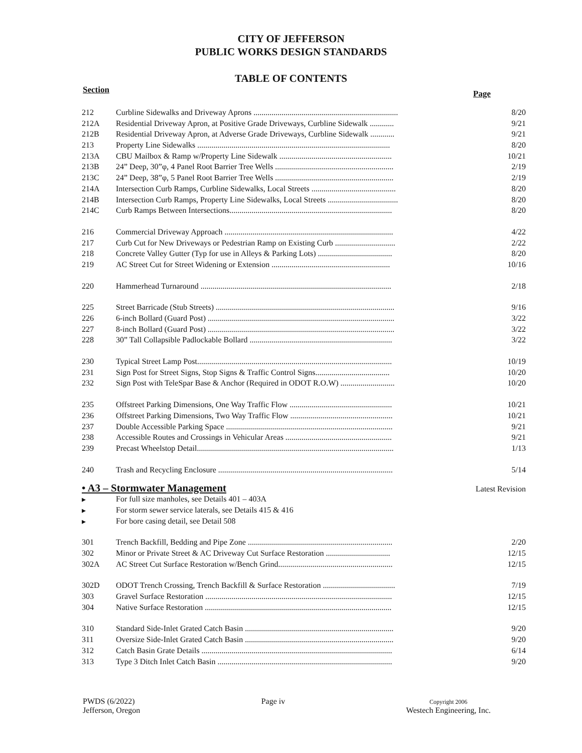CITY OF JEFFERSON
PUBLIC WORKS DESIGN STANDARDS
TABLE OF CONTENTS
Section Page
| 212 | Curbline Sidewalks and Driveway Aprons ........................................................................ | 8/20 |
| 212A | Residential Driveway Apron, at Positive Grade Driveways, Curbline Sidewalk ............ | 9/21 |
| 212B | Residential Driveway Apron, at Adverse Grade Driveways, Curbline Sidewalk ............ | 9/21 |
| 213 | Property Line Sidewalks ................................................................................................ | 8/20 |
| 213A | CBU Mailbox & Ramp w/Property Line Sidewalk ........................................................ | 10/21 |
| 213B | 24” Deep, 30”φ, 4 Panel Root Barrier Tree Wells ........................................................... | 2/19 |
| 213C | 24” Deep, 38”φ, 5 Panel Root Barrier Tree Wells ........................................................... | 2/19 |
| 214A | Intersection Curb Ramps, Curbline Sidewalks, Local Streets .......................................... | 8/20 |
| 214B | Intersection Curb Ramps, Property Line Sidewalks, Local Streets ................................... | 8/20 |
| 214C | Curb Ramps Between Intersections................................................................................. | 8/20 |
| 216 | Commercial Driveway Approach .................................................................................... | 4/22 |
| 217 | Curb Cut for New Driveways or Pedestrian Ramp on Existing Curb .............................. | 2/22 |
| 218 | Concrete Valley Gutter (Typ for use in Alleys & Parking Lots) ..................................... | 8/20 |
| 219 | AC Street Cut for Street Widening or Extension ........................................................... | 10/16 |
| 220 | Hammerhead Turnaround ............................................................................................... | 2/18 |
| 225 | Street Barricade (Stub Streets) ......................................................................................... | 9/16 |
| 226 | 6-inch Bollard (Guard Post) ............................................................................................. | 3/22 |
| 227 | 8-inch Bollard (Guard Post) ............................................................................................. | 3/22 |
| 228 | 30” Tall Collapsible Padlockable Bollard ....................................................................... | 3/22 |
| 230 | Typical Street Lamp Post................................................................................................. | 10/19 |
| 231 | Sign Post for Street Signs, Stop Signs & Traffic Control Signs..................................... | 10/20 |
| 232 | Sign Post with TeleSpar Base & Anchor (Required in ODOT R.O.W) ........................... | 10/20 |
| 235 | Offstreet Parking Dimensions, One Way Traffic Flow ................................................... | 10/21 |
| 236 | Offstreet Parking Dimensions, Two Way Traffic Flow ................................................... | 10/21 |
| 237 | Double Accessible Parking Space ................................................................................... | 9/21 |
| 238 | Accessible Routes and Crossings in Vehicular Areas ..................................................... | 9/21 |
| 239 | Precast Wheelstop Detail.................................................................................................. | 1/13 |
| 240 | Trash and Recycling Enclosure ....................................................................................... | 5/14 |
• A3 – Stormwater Management Latest Revision
| ▸ | For full size manholes, see Details 401 – 403A | |
| ▸ | For storm sewer service laterals, see Details 415 & 416 | |
| ▸ | For bore casing detail, see Detail 508 | |
| 301 | Trench Backfill, Bedding and Pipe Zone ........................................................................ | 2/20 |
| 302 | Minor or Private Street & AC Driveway Cut Surface Restoration ................................ | 12/15 |
| 302A | AC Street Cut Surface Restoration w/Bench Grind......................................................... | 12/15 |
| 302D | ODOT Trench Crossing, Trench Backfill & Surface Restoration .................................... | 7/19 |
| 303 | Gravel Surface Restoration ............................................................................................. | 12/15 |
| 304 | Native Surface Restoration ............................................................................................. | 12/15 |
| 310 | Standard Side-Inlet Grated Catch Basin .......................................................................... | 9/20 |
| 311 | Oversize Side-Inlet Grated Catch Basin .......................................................................... | 9/20 |
| 312 | Catch Basin Grate Details ............................................................................................... | 6/14 |
| 313 | Type 3 Ditch Inlet Catch Basin ....................................................................................... | 9/20 |
PWDS (6/2022)
Jefferson, Oregon
Page iv
Copyright 2006
Westech Engineering, Inc.